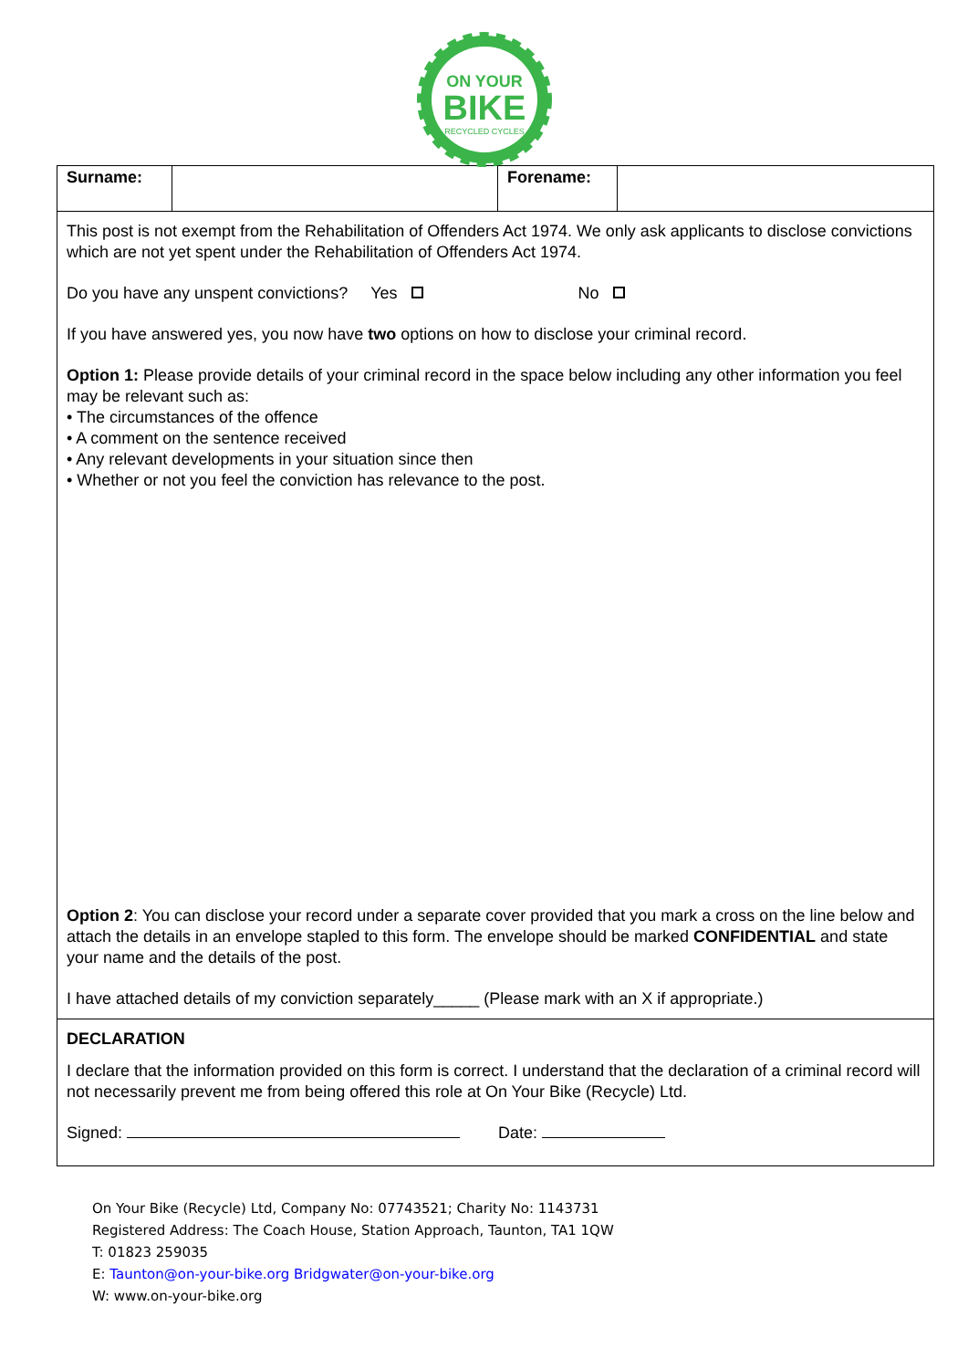ON YOUR
BIKE
RECYCLED CYCLES
| Surname: | | Forename: | |
| This post is not exempt from the Rehabilitation of Offenders Act 1974. We only ask applicants to disclose convictions which are not yet spent under the Rehabilitation of Offenders Act 1974. Do you have any unspent convictions? Yes No If you have answered yes, you now have two options on how to disclose your criminal record. Option 1: Please provide details of your criminal record in the space below including any other information you feel may be relevant such as: • The circumstances of the offence • A comment on the sentence received • Any relevant developments in your situation since then • Whether or not you feel the conviction has relevance to the post. Option 2 : You can disclose your record under a separate cover provided that you mark a cross on the line below and attach the details in an envelope stapled to this form. The envelope should be marked CONFIDENTIAL and state your name and the details of the post. I have attached details of my conviction separately_____ (Please mark with an X if appropriate.) | | | |
| DECLARATION I declare that the information provided on this form is correct. I understand that the declaration of a criminal record will not necessarily prevent me from being offered this role at On Your Bike (Recycle) Ltd. Signed: Date: | | | |
On Your Bike (Recycle) Ltd, Company No: 07743521; Charity No: 1143731
Registered Address: The Coach House, Station Approach, Taunton, TA1 1QW
T: 01823 259035
E: Taunton@on-your-bike.org Bridgwater@on-your-bike.org
W: www.on-your-bike.org